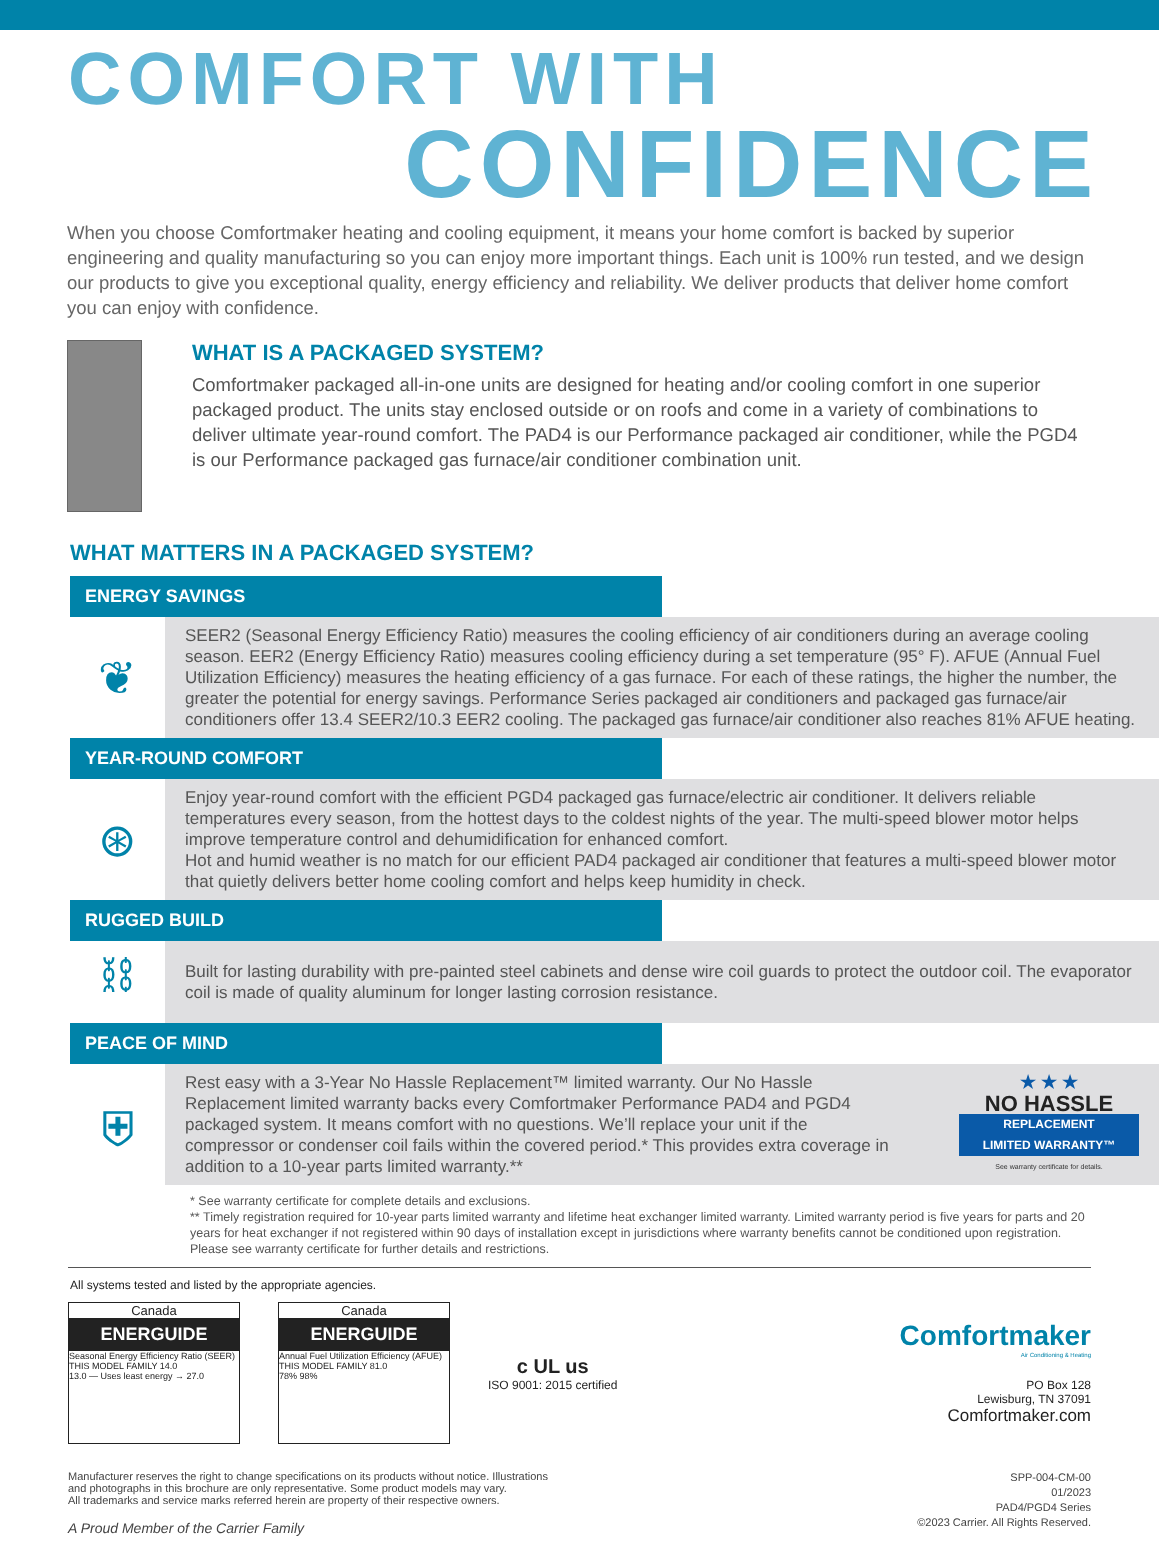COMFORT WITH
CONFIDENCE
When you choose Comfortmaker heating and cooling equipment, it means your home comfort is backed by superior engineering and quality manufacturing so you can enjoy more important things. Each unit is 100% run tested, and we design our products to give you exceptional quality, energy efficiency and reliability. We deliver products that deliver home comfort you can enjoy with confidence.
WHAT IS A PACKAGED SYSTEM?
Comfortmaker packaged all-in-one units are designed for heating and/or cooling comfort in one superior packaged product. The units stay enclosed outside or on roofs and come in a variety of combinations to deliver ultimate year-round comfort. The PAD4 is our Performance packaged air conditioner, while the PGD4 is our Performance packaged gas furnace/air conditioner combination unit.
WHAT MATTERS IN A PACKAGED SYSTEM?
ENERGY SAVINGS
❦
SEER2 (Seasonal Energy Efficiency Ratio) measures the cooling efficiency of air conditioners during an average cooling season. EER2 (Energy Efficiency Ratio) measures cooling efficiency during a set temperature (95° F). AFUE (Annual Fuel Utilization Efficiency) measures the heating efficiency of a gas furnace. For each of these ratings, the higher the number, the greater the potential for energy savings. Performance Series packaged air conditioners and packaged gas furnace/air conditioners offer 13.4 SEER2/10.3 EER2 cooling. The packaged gas furnace/air conditioner also reaches 81% AFUE heating.
YEAR-ROUND COMFORT
⊛
Enjoy year-round comfort with the efficient PGD4 packaged gas furnace/electric air conditioner. It delivers reliable temperatures every season, from the hottest days to the coldest nights of the year. The multi-speed blower motor helps improve temperature control and dehumidification for enhanced comfort.
Hot and humid weather is no match for our efficient PAD4 packaged air conditioner that features a multi-speed blower motor that quietly delivers better home cooling comfort and helps keep humidity in check.
RUGGED BUILD
⛓
Built for lasting durability with pre-painted steel cabinets and dense wire coil guards to protect the outdoor coil. The evaporator coil is made of quality aluminum for longer lasting corrosion resistance.
PEACE OF MIND
⛨
Rest easy with a 3-Year No Hassle Replacement™ limited warranty. Our No Hassle Replacement limited warranty backs every Comfortmaker Performance PAD4 and PGD4 packaged system. It means comfort with no questions. We’ll replace your unit if the compressor or condenser coil fails within the covered period.* This provides extra coverage in addition to a 10-year parts limited warranty.**
★ ★ ★
NO HASSLE
REPLACEMENT
LIMITED WARRANTY™
See warranty certificate for details.
* See warranty certificate for complete details and exclusions.
** Timely registration required for 10-year parts limited warranty and lifetime heat exchanger limited warranty. Limited warranty period is five years for parts and 20 years for heat exchanger if not registered within 90 days of installation except in jurisdictions where warranty benefits cannot be conditioned upon registration. Please see warranty certificate for further details and restrictions.
All systems tested and listed by the appropriate agencies.
Canada
ENERGUIDE
Seasonal Energy Efficiency Ratio (SEER)
THIS MODEL FAMILY 14.0
13.0 — Uses least energy → 27.0
Canada
ENERGUIDE
Annual Fuel Utilization Efficiency (AFUE)
THIS MODEL FAMILY 81.0
78% 98%
c UL us
ISO 9001: 2015 certified
Comfortmaker
Air Conditioning & Heating
PO Box 128
Lewisburg, TN 37091
Comfortmaker.com
Manufacturer reserves the right to change specifications on its products without notice. Illustrations
and photographs in this brochure are only representative. Some product models may vary.
All trademarks and service marks referred herein are property of their respective owners.
A Proud Member of the Carrier Family
SPP-004-CM-00
01/2023
PAD4/PGD4 Series
©2023 Carrier. All Rights Reserved.